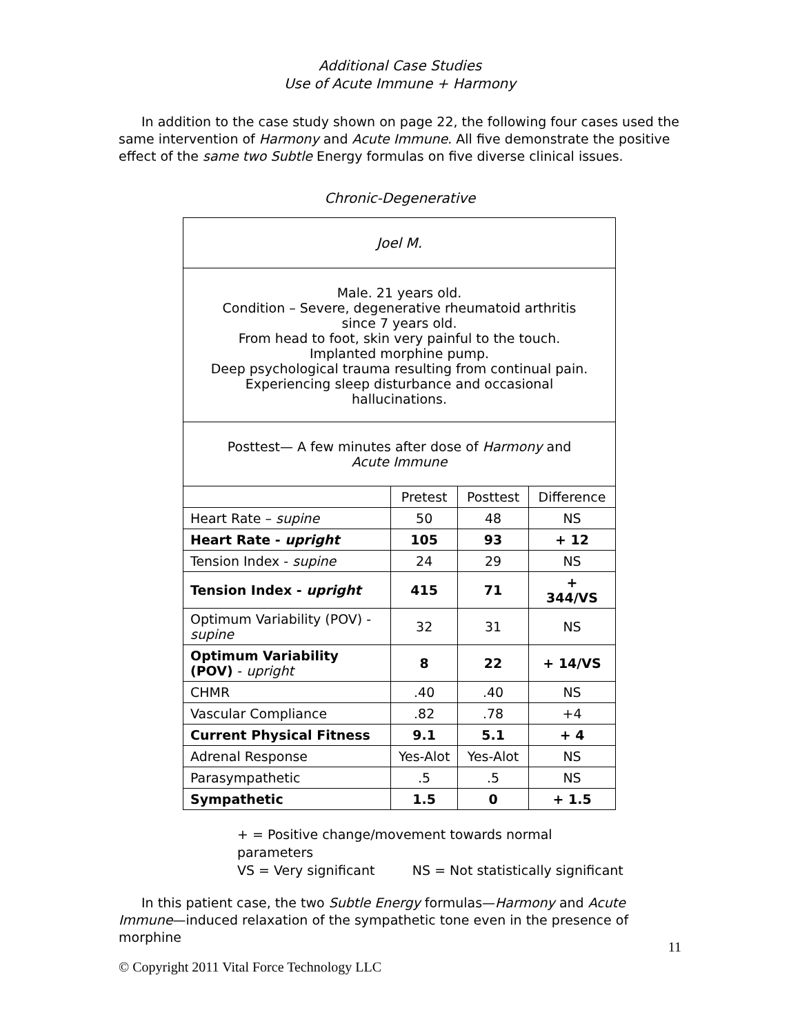Additional Case Studies
Use of Acute Immune + Harmony
In addition to the case study shown on page 22, the following four cases used the same intervention of Harmony and Acute Immune. All five demonstrate the positive effect of the same two Subtle Energy formulas on five diverse clinical issues.
Chronic-Degenerative
| Joel M. | | | |
| Male. 21 years old. Condition – Severe, degenerative rheumatoid arthritis since 7 years old. From head to foot, skin very painful to the touch. Implanted morphine pump. Deep psychological trauma resulting from continual pain. Experiencing sleep disturbance and occasional hallucinations. | | | |
| Posttest— A few minutes after dose of Harmony and Acute Immune | | | |
| | Pretest | Posttest | Difference |
| Heart Rate – supine | 50 | 48 | NS |
| Heart Rate - upright | 105 | 93 | + 12 |
| Tension Index - supine | 24 | 29 | NS |
| Tension Index - upright | 415 | 71 | + 344/VS |
| Optimum Variability (POV) - supine | 32 | 31 | NS |
| Optimum Variability (POV) - upright | 8 | 22 | + 14/VS |
| CHMR | .40 | .40 | NS |
| Vascular Compliance | .82 | .78 | +4 |
| Current Physical Fitness | 9.1 | 5.1 | + 4 |
| Adrenal Response | Yes-Alot | Yes-Alot | NS |
| Parasympathetic | .5 | .5 | NS |
| Sympathetic | 1.5 | 0 | + 1.5 |
+ = Positive change/movement towards normal
parameters
VS = Very significant NS = Not statistically significant
In this patient case, the two Subtle Energy formulas—Harmony and Acute Immune—induced relaxation of the sympathetic tone even in the presence of morphine
11
© Copyright 2011 Vital Force Technology LLC